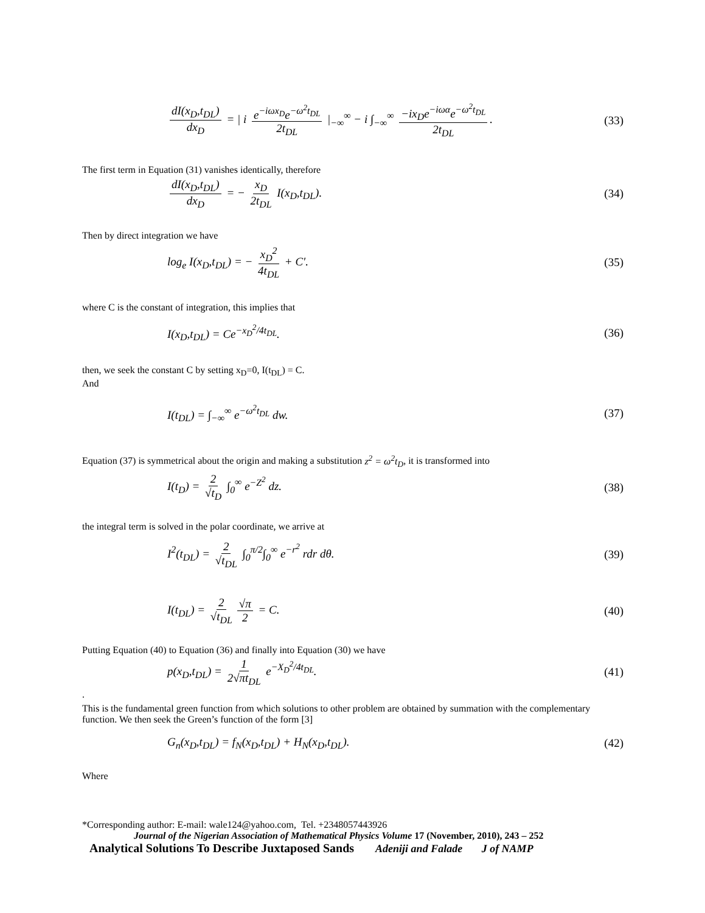dI(x<sub>D</sub>,t<sub>DL</sub>) dx<sub>D</sub> = | i e<sup>−iωx<sub>D</sub></sup>e<sup>−ω<sup>2</sup>t<sub>DL</sub></sup> 2t<sub>DL</sub> |<sub>−∞</sub><sup>∞</sup> − i ∫<sub>−∞</sub><sup>∞</sup> −ix<sub>D</sub>e<sup>−iωα</sup>e<sup>−ω<sup>2</sup>t<sub>DL</sub></sup> 2t<sub>DL</sub>. (33)
The first term in Equation (31) vanishes identically, therefore
dI(x<sub>D</sub>,t<sub>DL</sub>) dx<sub>D</sub> = − x<sub>D</sub> 2t<sub>DL</sub> I(x<sub>D</sub>,t<sub>DL</sub>). (34)
Then by direct integration we have
log<sub>e</sub> I(x<sub>D</sub>,t<sub>DL</sub>) = − x<sub>D</sub><sup>2</sup> 4t<sub>DL</sub> + C′. (35)
where C is the constant of integration, this implies that
I(x<sub>D</sub>,t<sub>DL</sub>) = Ce<sup>−x<sub>D</sub><sup>2</sup>/4t<sub>DL</sub></sup>. (36)
then, we seek the constant C by setting x<sub>D</sub>=0, I(t<sub>DL</sub>) = C.
And
I(t<sub>DL</sub>) = ∫<sub>−∞</sub><sup>∞</sup> e<sup>−ω<sup>2</sup>t<sub>DL</sub></sup> dw. (37)
Equation (37) is symmetrical about the origin and making a substitution z<sup>2</sup> = ω<sup>2</sup>t<sub>D</sub>, it is transformed into
I(t<sub>D</sub>) = 2 √t<sub>D</sub> ∫<sub>0</sub><sup>∞</sup> e<sup>−Z<sup>2</sup></sup> dz. (38)
the integral term is solved in the polar coordinate, we arrive at
I<sup>2</sup>(t<sub>DL</sub>) = 2 √t<sub>DL</sub> ∫<sub>0</sub><sup>π/2</sup>∫<sub>0</sub><sup>∞</sup> e<sup>−r<sup>2</sup></sup> rdr dθ. (39)
I(t<sub>DL</sub>) = 2 √t<sub>DL</sub> √π 2 = C. (40)
Putting Equation (40) to Equation (36) and finally into Equation (30) we have
p(x<sub>D</sub>,t<sub>DL</sub>) = 1 2√πt<sub>DL</sub> e<sup>−X<sub>D</sub><sup>2</sup>/4t<sub>DL</sub></sup>. (41)
.
This is the fundamental green function from which solutions to other problem are obtained by summation with the complementary function. We then seek the Green’s function of the form [3]
G<sub>n</sub>(x<sub>D</sub>,t<sub>DL</sub>) = f<sub>N</sub>(x<sub>D</sub>,t<sub>DL</sub>) + H<sub>N</sub>(x<sub>D</sub>,t<sub>DL</sub>). (42)
Where
*Corresponding author: E-mail: wale124@yahoo.com, Tel. +2348057443926
Journal of the Nigerian Association of Mathematical Physics Volume 17 (November, 2010), 243 – 252
Analytical Solutions To Describe Juxtaposed Sands Adeniji and Falade J of NAMP